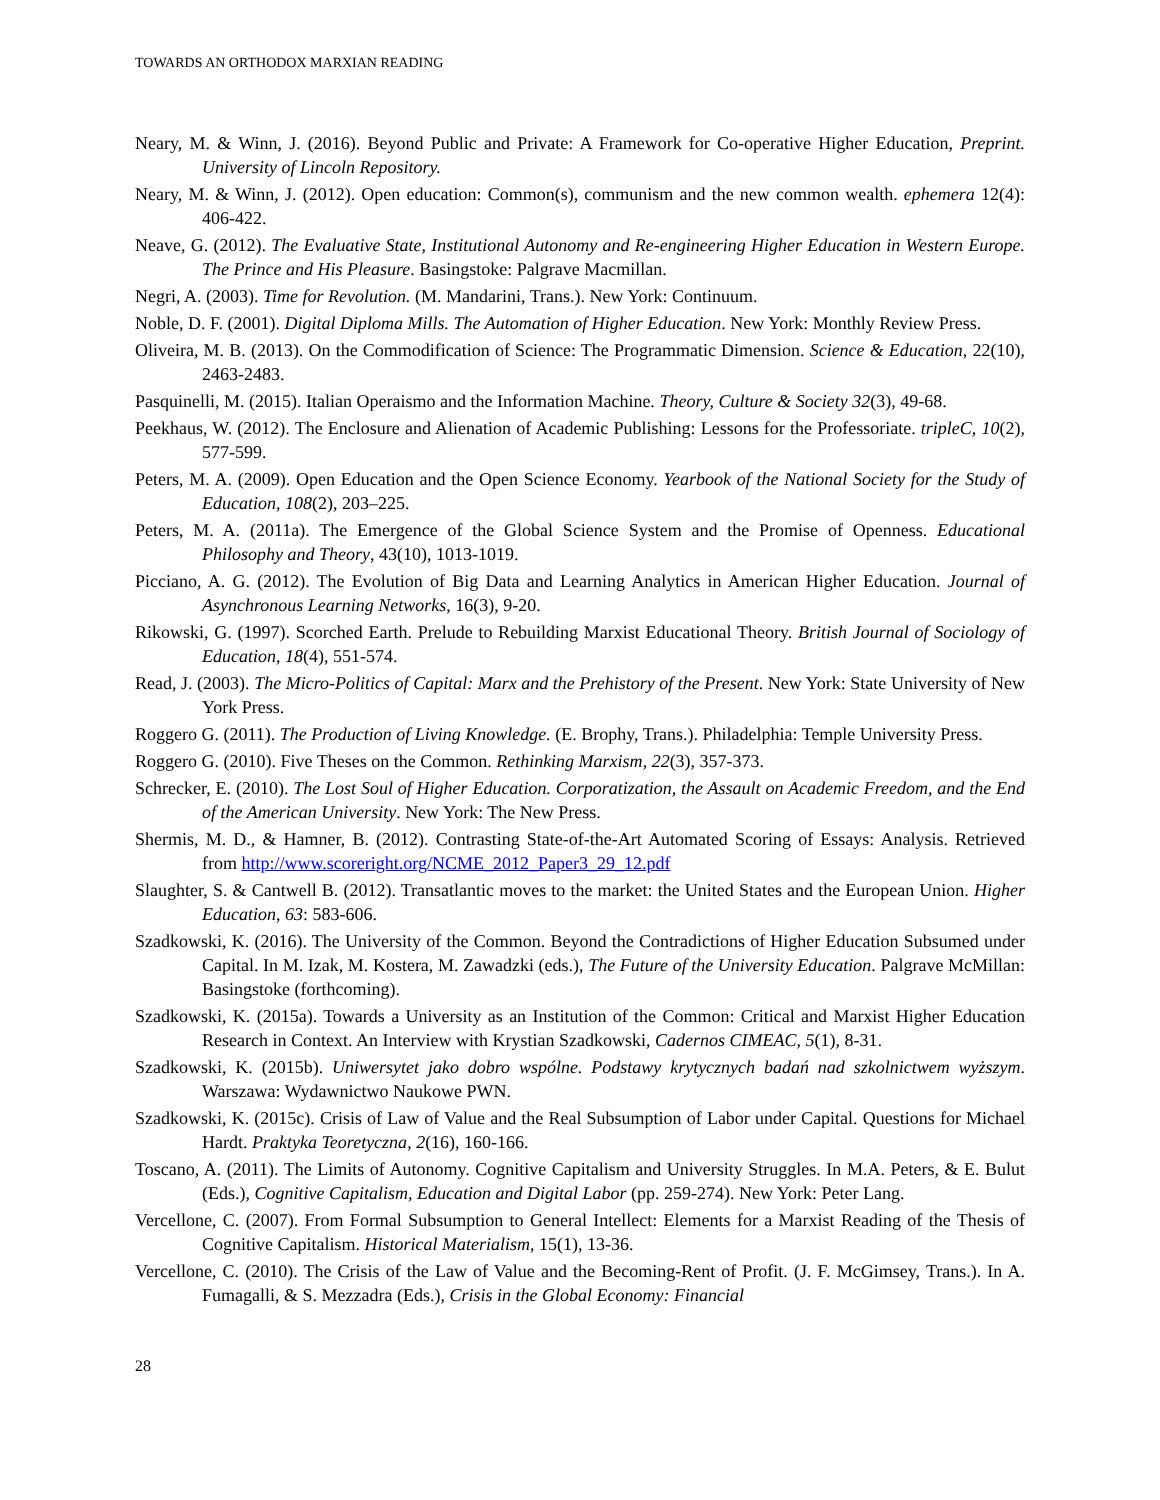TOWARDS AN ORTHODOX MARXIAN READING
Neary, M. & Winn, J. (2016). Beyond Public and Private: A Framework for Co-operative Higher Education, Preprint. University of Lincoln Repository.
Neary, M. & Winn, J. (2012). Open education: Common(s), communism and the new common wealth. ephemera 12(4): 406-422.
Neave, G. (2012). The Evaluative State, Institutional Autonomy and Re-engineering Higher Education in Western Europe. The Prince and His Pleasure. Basingstoke: Palgrave Macmillan.
Negri, A. (2003). Time for Revolution. (M. Mandarini, Trans.). New York: Continuum.
Noble, D. F. (2001). Digital Diploma Mills. The Automation of Higher Education. New York: Monthly Review Press.
Oliveira, M. B. (2013). On the Commodification of Science: The Programmatic Dimension. Science & Education, 22(10), 2463-2483.
Pasquinelli, M. (2015). Italian Operaismo and the Information Machine. Theory, Culture & Society 32(3), 49-68.
Peekhaus, W. (2012). The Enclosure and Alienation of Academic Publishing: Lessons for the Professoriate. tripleC, 10(2), 577-599.
Peters, M. A. (2009). Open Education and the Open Science Economy. Yearbook of the National Society for the Study of Education, 108(2), 203–225.
Peters, M. A. (2011a). The Emergence of the Global Science System and the Promise of Openness. Educational Philosophy and Theory, 43(10), 1013-1019.
Picciano, A. G. (2012). The Evolution of Big Data and Learning Analytics in American Higher Education. Journal of Asynchronous Learning Networks, 16(3), 9-20.
Rikowski, G. (1997). Scorched Earth. Prelude to Rebuilding Marxist Educational Theory. British Journal of Sociology of Education, 18(4), 551-574.
Read, J. (2003). The Micro-Politics of Capital: Marx and the Prehistory of the Present. New York: State University of New York Press.
Roggero G. (2011). The Production of Living Knowledge. (E. Brophy, Trans.). Philadelphia: Temple University Press.
Roggero G. (2010). Five Theses on the Common. Rethinking Marxism, 22(3), 357-373.
Schrecker, E. (2010). The Lost Soul of Higher Education. Corporatization, the Assault on Academic Freedom, and the End of the American University. New York: The New Press.
Shermis, M. D., & Hamner, B. (2012). Contrasting State-of-the-Art Automated Scoring of Essays: Analysis. Retrieved from http://www.scoreright.org/NCME_2012_Paper3_29_12.pdf
Slaughter, S. & Cantwell B. (2012). Transatlantic moves to the market: the United States and the European Union. Higher Education, 63: 583-606.
Szadkowski, K. (2016). The University of the Common. Beyond the Contradictions of Higher Education Subsumed under Capital. In M. Izak, M. Kostera, M. Zawadzki (eds.), The Future of the University Education. Palgrave McMillan: Basingstoke (forthcoming).
Szadkowski, K. (2015a). Towards a University as an Institution of the Common: Critical and Marxist Higher Education Research in Context. An Interview with Krystian Szadkowski, Cadernos CIMEAC, 5(1), 8-31.
Szadkowski, K. (2015b). Uniwersytet jako dobro wspólne. Podstawy krytycznych badań nad szkolnictwem wyższym. Warszawa: Wydawnictwo Naukowe PWN.
Szadkowski, K. (2015c). Crisis of Law of Value and the Real Subsumption of Labor under Capital. Questions for Michael Hardt. Praktyka Teoretyczna, 2(16), 160-166.
Toscano, A. (2011). The Limits of Autonomy. Cognitive Capitalism and University Struggles. In M.A. Peters, & E. Bulut (Eds.), Cognitive Capitalism, Education and Digital Labor (pp. 259-274). New York: Peter Lang.
Vercellone, C. (2007). From Formal Subsumption to General Intellect: Elements for a Marxist Reading of the Thesis of Cognitive Capitalism. Historical Materialism, 15(1), 13-36.
Vercellone, C. (2010). The Crisis of the Law of Value and the Becoming-Rent of Profit. (J. F. McGimsey, Trans.). In A. Fumagalli, & S. Mezzadra (Eds.), Crisis in the Global Economy: Financial
28